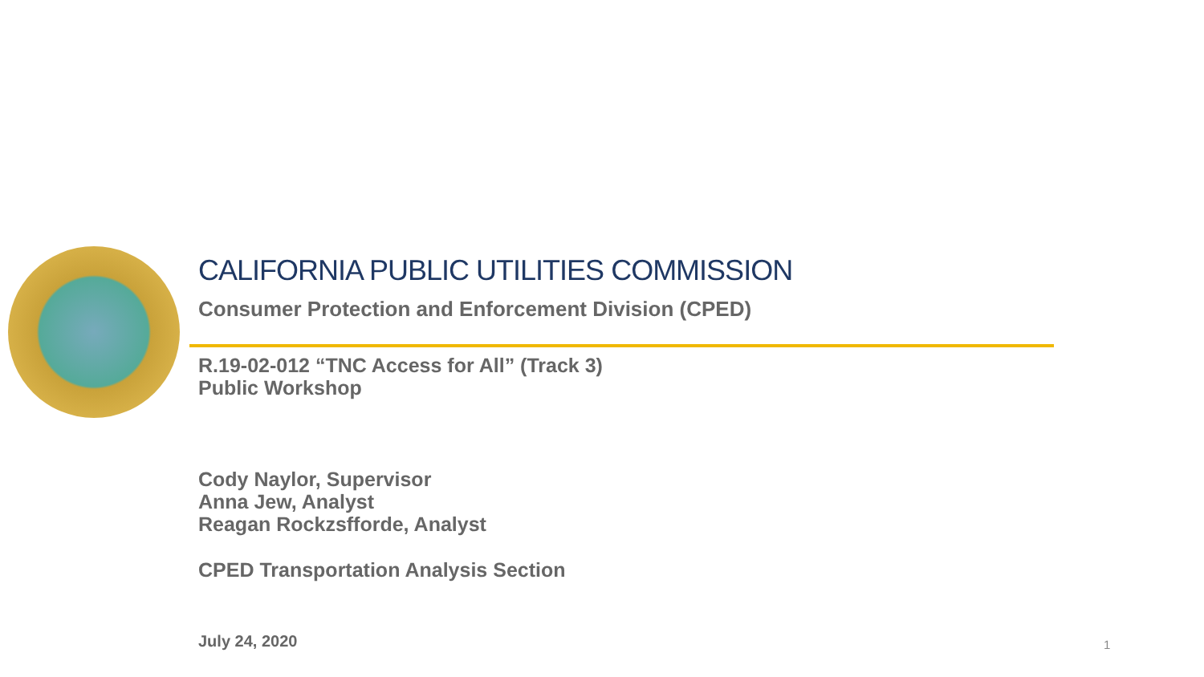CALIFORNIA PUBLIC UTILITIES COMMISSION
Consumer Protection and Enforcement Division (CPED)
R.19-02-012 “TNC Access for All” (Track 3)
Public Workshop
Cody Naylor, Supervisor
Anna Jew, Analyst
Reagan Rockzsfforde, Analyst
CPED Transportation Analysis Section
July 24, 2020 1